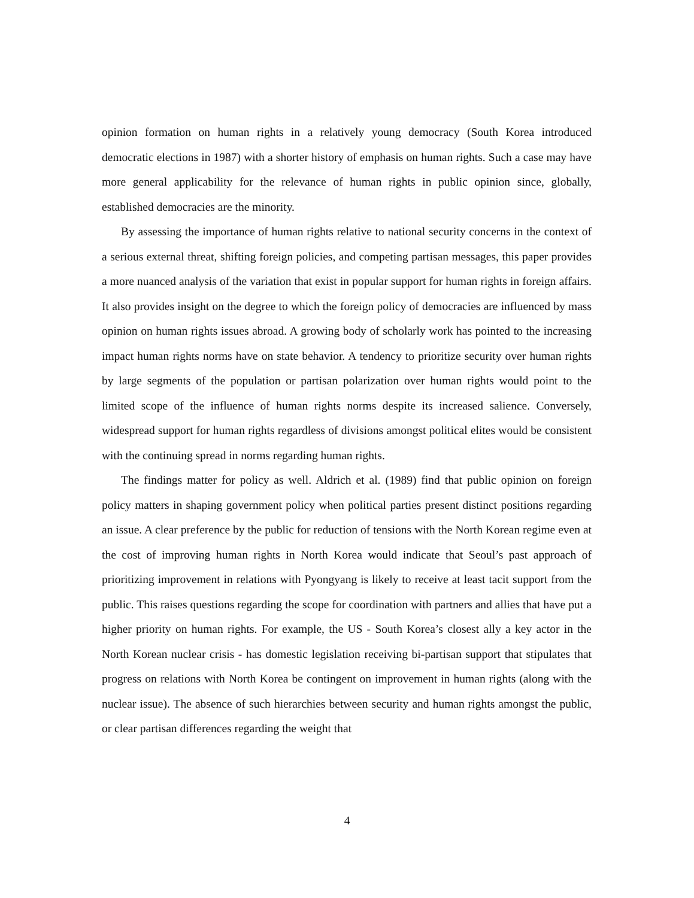opinion formation on human rights in a relatively young democracy (South Korea introduced democratic elections in 1987) with a shorter history of emphasis on human rights. Such a case may have more general applicability for the relevance of human rights in public opinion since, globally, established democracies are the minority.
By assessing the importance of human rights relative to national security concerns in the context of a serious external threat, shifting foreign policies, and competing partisan messages, this paper provides a more nuanced analysis of the variation that exist in popular support for human rights in foreign affairs. It also provides insight on the degree to which the foreign policy of democracies are influenced by mass opinion on human rights issues abroad. A growing body of scholarly work has pointed to the increasing impact human rights norms have on state behavior. A tendency to prioritize security over human rights by large segments of the population or partisan polarization over human rights would point to the limited scope of the influence of human rights norms despite its increased salience. Conversely, widespread support for human rights regardless of divisions amongst political elites would be consistent with the continuing spread in norms regarding human rights.
The findings matter for policy as well. Aldrich et al. (1989) find that public opinion on foreign policy matters in shaping government policy when political parties present distinct positions regarding an issue. A clear preference by the public for reduction of tensions with the North Korean regime even at the cost of improving human rights in North Korea would indicate that Seoul’s past approach of prioritizing improvement in relations with Pyongyang is likely to receive at least tacit support from the public. This raises questions regarding the scope for coordination with partners and allies that have put a higher priority on human rights. For example, the US - South Korea’s closest ally a key actor in the North Korean nuclear crisis - has domestic legislation receiving bi-partisan support that stipulates that progress on relations with North Korea be contingent on improvement in human rights (along with the nuclear issue). The absence of such hierarchies between security and human rights amongst the public, or clear partisan differences regarding the weight that
4